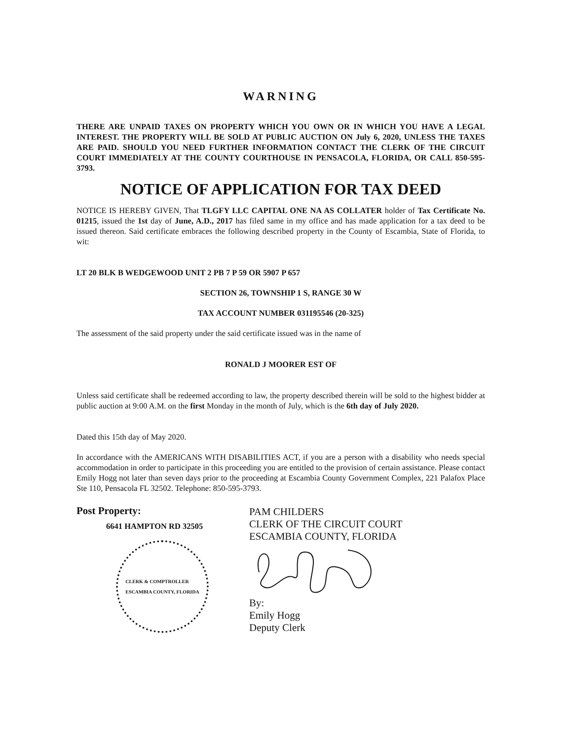WARNING
THERE ARE UNPAID TAXES ON PROPERTY WHICH YOU OWN OR IN WHICH YOU HAVE A LEGAL INTEREST. THE PROPERTY WILL BE SOLD AT PUBLIC AUCTION ON July 6, 2020, UNLESS THE TAXES ARE PAID. SHOULD YOU NEED FURTHER INFORMATION CONTACT THE CLERK OF THE CIRCUIT COURT IMMEDIATELY AT THE COUNTY COURTHOUSE IN PENSACOLA, FLORIDA, OR CALL 850-595-3793.
NOTICE OF APPLICATION FOR TAX DEED
NOTICE IS HEREBY GIVEN, That TLGFY LLC CAPITAL ONE NA AS COLLATER holder of Tax Certificate No. 01215, issued the 1st day of June, A.D., 2017 has filed same in my office and has made application for a tax deed to be issued thereon. Said certificate embraces the following described property in the County of Escambia, State of Florida, to wit:
LT 20 BLK B WEDGEWOOD UNIT 2 PB 7 P 59 OR 5907 P 657
SECTION 26, TOWNSHIP 1 S, RANGE 30 W
TAX ACCOUNT NUMBER 031195546 (20-325)
The assessment of the said property under the said certificate issued was in the name of
RONALD J MOORER EST OF
Unless said certificate shall be redeemed according to law, the property described therein will be sold to the highest bidder at public auction at 9:00 A.M. on the first Monday in the month of July, which is the 6th day of July 2020.
Dated this 15th day of May 2020.
In accordance with the AMERICANS WITH DISABILITIES ACT, if you are a person with a disability who needs special accommodation in order to participate in this proceeding you are entitled to the provision of certain assistance. Please contact Emily Hogg not later than seven days prior to the proceeding at Escambia County Government Complex, 221 Palafox Place Ste 110, Pensacola FL 32502. Telephone: 850-595-3793.
Post Property:
6641 HAMPTON RD 32505
CLERK & COMPTROLLER
ESCAMBIA COUNTY, FLORIDA
PAM CHILDERS
CLERK OF THE CIRCUIT COURT
ESCAMBIA COUNTY, FLORIDA By:
Emily Hogg
Deputy Clerk